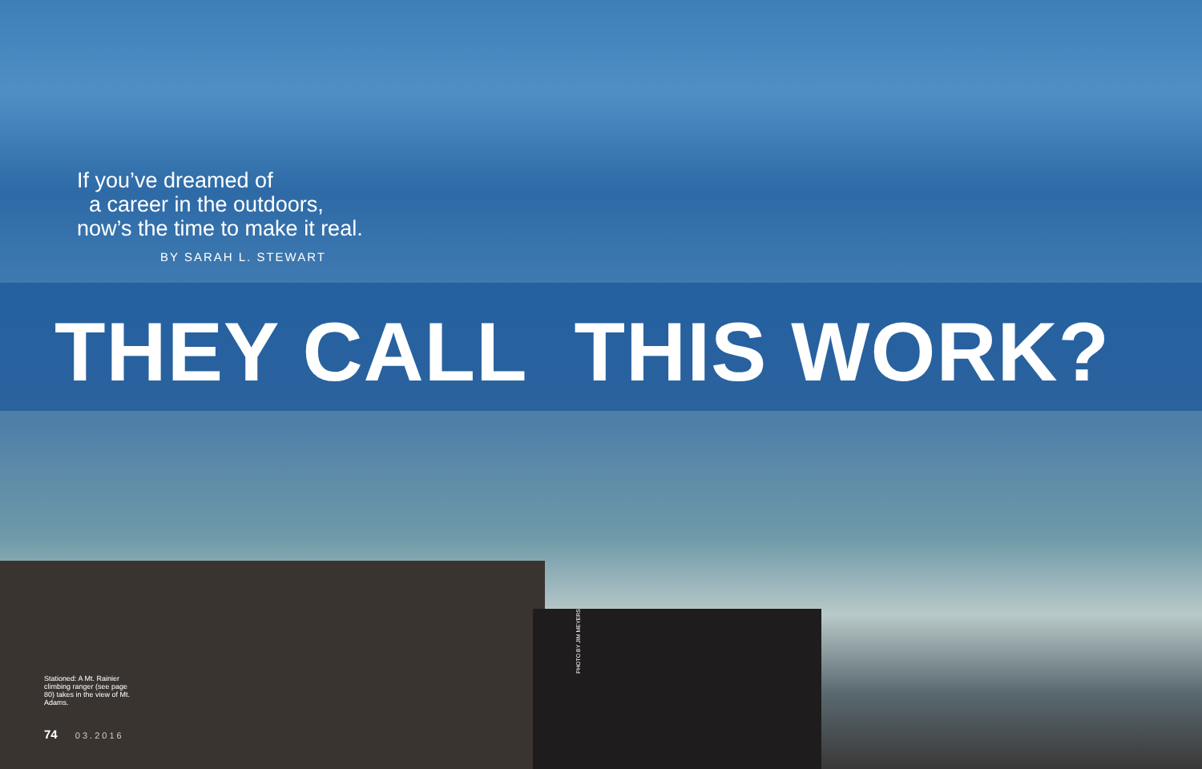If you’ve dreamed of
a career in the outdoors,
now’s the time to make it real.
BY SARAH L. STEWART
THEY CALL THIS WORK?
Stationed: A Mt. Rainier climbing ranger (see page 80) takes in the view of Mt. Adams.
74 03.2016
PHOTO BY JIM MEYERS